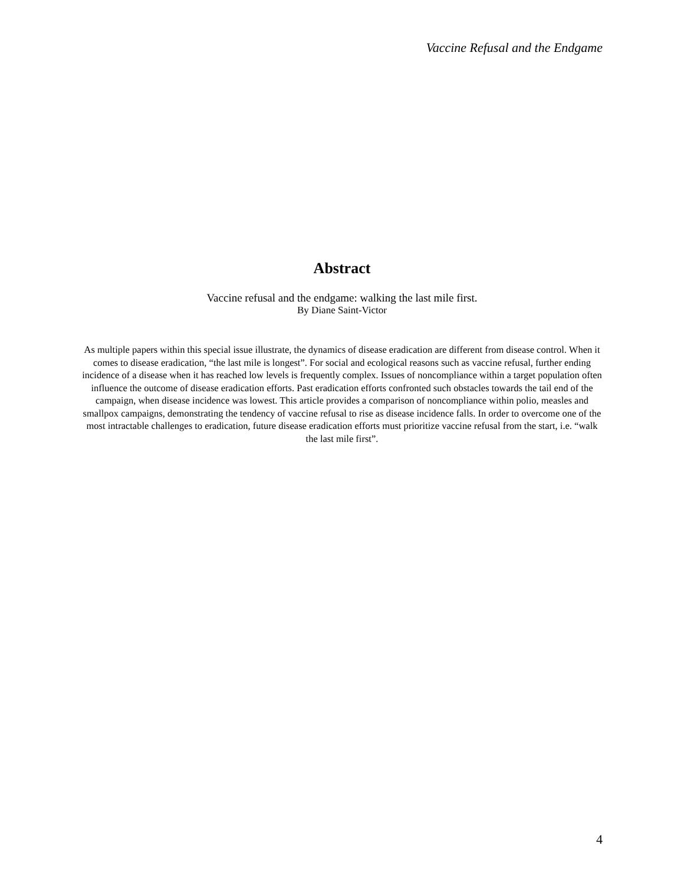Vaccine Refusal and the Endgame
Abstract
Vaccine refusal and the endgame: walking the last mile first.
By Diane Saint-Victor
As multiple papers within this special issue illustrate, the dynamics of disease eradication are different from disease control. When it comes to disease eradication, “the last mile is longest”. For social and ecological reasons such as vaccine refusal, further ending incidence of a disease when it has reached low levels is frequently complex. Issues of noncompliance within a target population often influence the outcome of disease eradication efforts. Past eradication efforts confronted such obstacles towards the tail end of the campaign, when disease incidence was lowest. This article provides a comparison of noncompliance within polio, measles and smallpox campaigns, demonstrating the tendency of vaccine refusal to rise as disease incidence falls. In order to overcome one of the most intractable challenges to eradication, future disease eradication efforts must prioritize vaccine refusal from the start, i.e. “walk the last mile first”.
4